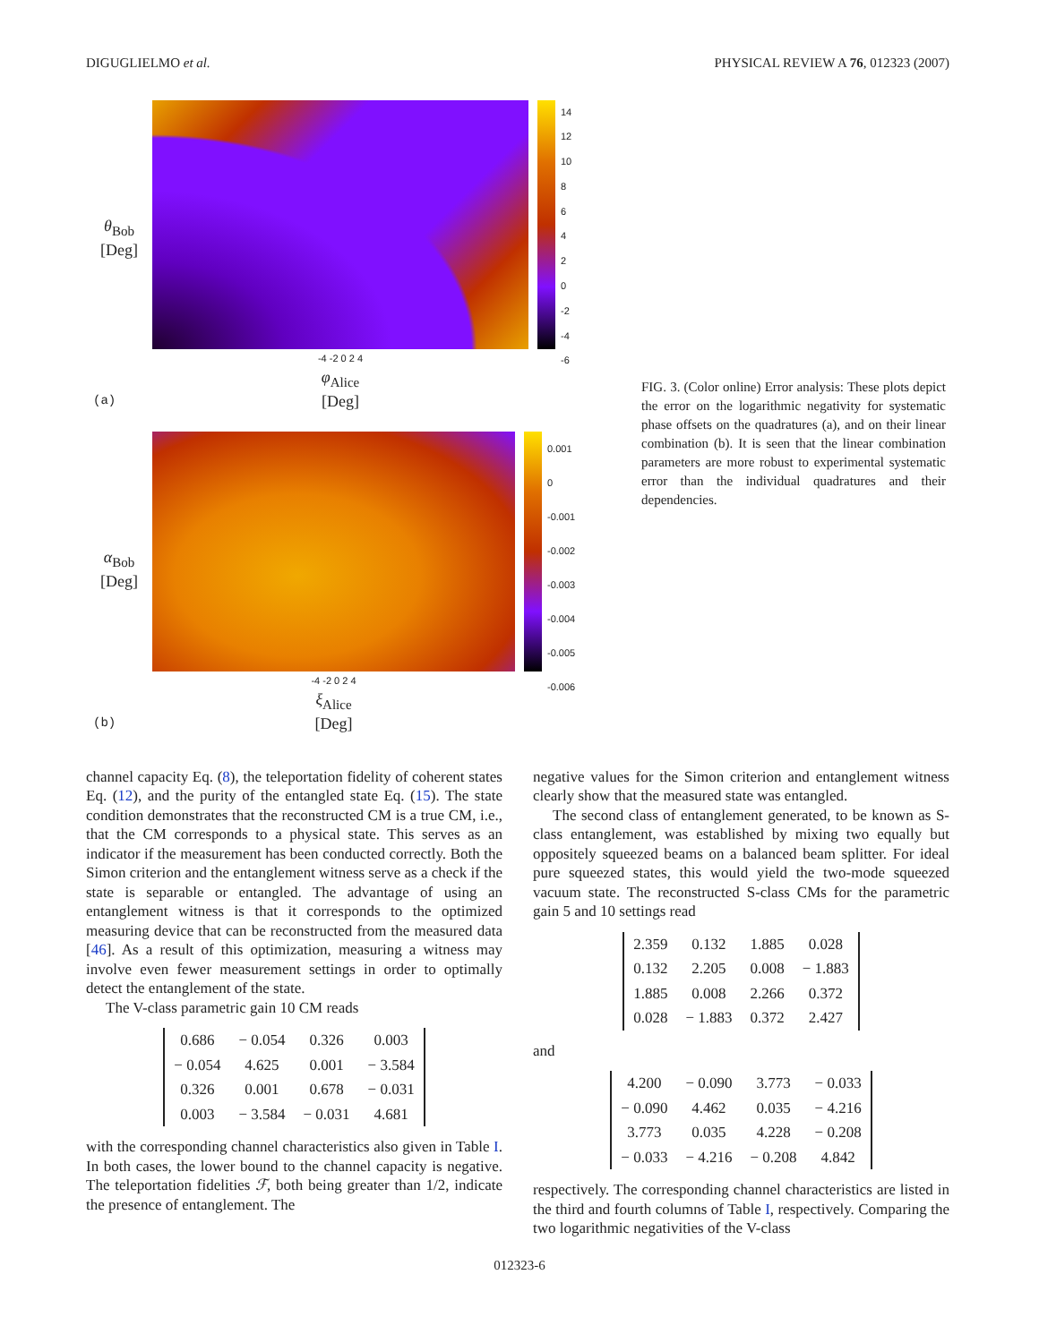DIGUGLIELMO et al. PHYSICAL REVIEW A 76, 012323 (2007)
θ<sub>Bob</sub>
[Deg]
-4 -2 0 2 4
φ<sub>Alice</sub>
[Deg]
14
12
10
8
6
4
2
0
-2
-4
-6
(a)
α<sub>Bob</sub>
[Deg]
-4 -2 0 2 4
ξ<sub>Alice</sub>
[Deg]
0.001
0
-0.001
-0.002
-0.003
-0.004
-0.005
-0.006
(b)
FIG. 3. (Color online) Error analysis: These plots depict the error on the logarithmic negativity for systematic phase offsets on the quadratures (a), and on their linear combination (b). It is seen that the linear combination parameters are more robust to experimental systematic error than the individual quadratures and their dependencies.
channel capacity Eq. (8), the teleportation fidelity of coherent states Eq. (12), and the purity of the entangled state Eq. (15). The state condition demonstrates that the reconstructed CM is a true CM, i.e., that the CM corresponds to a physical state. This serves as an indicator if the measurement has been conducted correctly. Both the Simon criterion and the entanglement witness serve as a check if the state is separable or entangled. The advantage of using an entanglement witness is that it corresponds to the optimized measuring device that can be reconstructed from the measured data [46]. As a result of this optimization, measuring a witness may involve even fewer measurement settings in order to optimally detect the entanglement of the state.
The V-class parametric gain 10 CM reads
| 0.686 | − 0.054 | 0.326 | 0.003 |
| − 0.054 | 4.625 | 0.001 | − 3.584 |
| 0.326 | 0.001 | 0.678 | − 0.031 |
| 0.003 | − 3.584 | − 0.031 | 4.681 |
with the corresponding channel characteristics also given in Table I. In both cases, the lower bound to the channel capacity is negative. The teleportation fidelities ℱ, both being greater than 1/2, indicate the presence of entanglement. The
negative values for the Simon criterion and entanglement witness clearly show that the measured state was entangled.
The second class of entanglement generated, to be known as S-class entanglement, was established by mixing two equally but oppositely squeezed beams on a balanced beam splitter. For ideal pure squeezed states, this would yield the two-mode squeezed vacuum state. The reconstructed S-class CMs for the parametric gain 5 and 10 settings read
| 2.359 | 0.132 | 1.885 | 0.028 |
| 0.132 | 2.205 | 0.008 | − 1.883 |
| 1.885 | 0.008 | 2.266 | 0.372 |
| 0.028 | − 1.883 | 0.372 | 2.427 |
and
| 4.200 | − 0.090 | 3.773 | − 0.033 |
| − 0.090 | 4.462 | 0.035 | − 4.216 |
| 3.773 | 0.035 | 4.228 | − 0.208 |
| − 0.033 | − 4.216 | − 0.208 | 4.842 |
respectively. The corresponding channel characteristics are listed in the third and fourth columns of Table I, respectively. Comparing the two logarithmic negativities of the V-class
012323-6